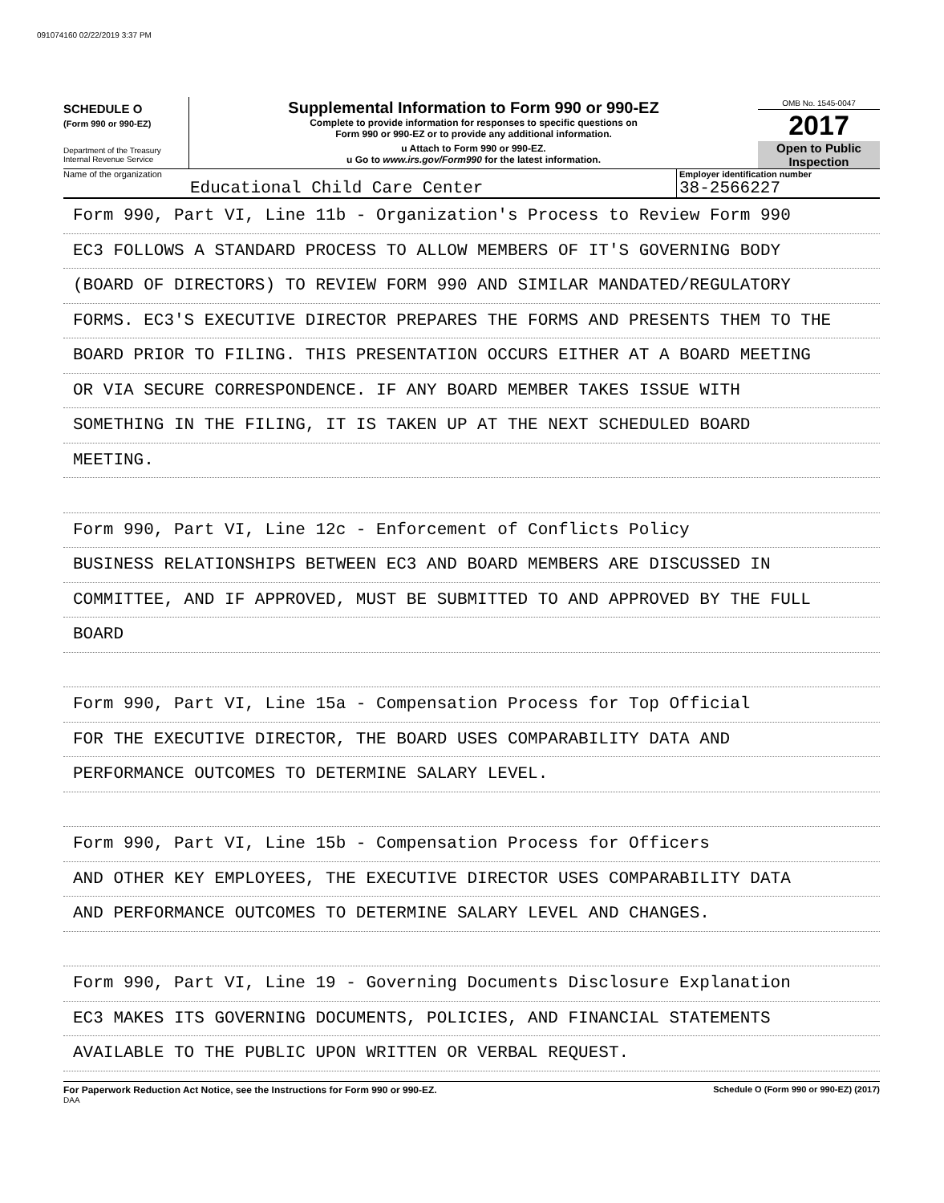091074160 02/22/2019 3:37 PM
SCHEDULE O
(Form 990 or 990-EZ)
Department of the Treasury
Internal Revenue Service
Supplemental Information to Form 990 or 990-EZ
Complete to provide information for responses to specific questions on
Form 990 or 990-EZ or to provide any additional information.
u Attach to Form 990 or 990-EZ.
u Go to www.irs.gov/Form990 for the latest information.
OMB No. 1545-0047
2017
Open to Public
Inspection
Name of the organization
Educational Child Care Center
Employer identification number
38-2566227
Form 990, Part VI, Line 11b - Organization's Process to Review Form 990
EC3 FOLLOWS A STANDARD PROCESS TO ALLOW MEMBERS OF IT'S GOVERNING BODY
(BOARD OF DIRECTORS) TO REVIEW FORM 990 AND SIMILAR MANDATED/REGULATORY
FORMS. EC3'S EXECUTIVE DIRECTOR PREPARES THE FORMS AND PRESENTS THEM TO THE
BOARD PRIOR TO FILING. THIS PRESENTATION OCCURS EITHER AT A BOARD MEETING
OR VIA SECURE CORRESPONDENCE. IF ANY BOARD MEMBER TAKES ISSUE WITH
SOMETHING IN THE FILING, IT IS TAKEN UP AT THE NEXT SCHEDULED BOARD
MEETING.
Form 990, Part VI, Line 12c - Enforcement of Conflicts Policy
BUSINESS RELATIONSHIPS BETWEEN EC3 AND BOARD MEMBERS ARE DISCUSSED IN
COMMITTEE, AND IF APPROVED, MUST BE SUBMITTED TO AND APPROVED BY THE FULL
BOARD
Form 990, Part VI, Line 15a - Compensation Process for Top Official
FOR THE EXECUTIVE DIRECTOR, THE BOARD USES COMPARABILITY DATA AND
PERFORMANCE OUTCOMES TO DETERMINE SALARY LEVEL.
Form 990, Part VI, Line 15b - Compensation Process for Officers
AND OTHER KEY EMPLOYEES, THE EXECUTIVE DIRECTOR USES COMPARABILITY DATA
AND PERFORMANCE OUTCOMES TO DETERMINE SALARY LEVEL AND CHANGES.
Form 990, Part VI, Line 19 - Governing Documents Disclosure Explanation
EC3 MAKES ITS GOVERNING DOCUMENTS, POLICIES, AND FINANCIAL STATEMENTS
AVAILABLE TO THE PUBLIC UPON WRITTEN OR VERBAL REQUEST.
For Paperwork Reduction Act Notice, see the Instructions for Form 990 or 990-EZ. Schedule O (Form 990 or 990-EZ) (2017)
DAA